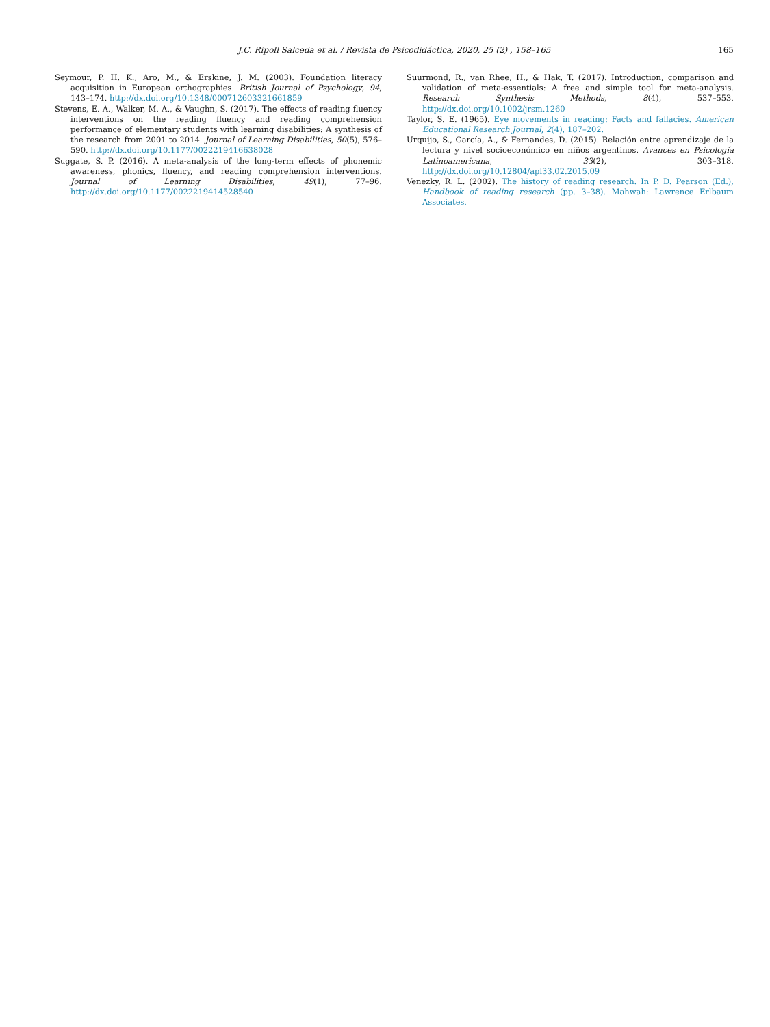J.C. Ripoll Salceda et al. / Revista de Psicodidáctica, 2020, 25 (2) , 158–165
165
Seymour, P. H. K., Aro, M., & Erskine, J. M. (2003). Foundation literacy acquisition in European orthographies. British Journal of Psychology, 94, 143–174. http://dx.doi.org/10.1348/000712603321661859
Stevens, E. A., Walker, M. A., & Vaughn, S. (2017). The effects of reading fluency interventions on the reading fluency and reading comprehension performance of elementary students with learning disabilities: A synthesis of the research from 2001 to 2014. Journal of Learning Disabilities, 50(5), 576–590. http://dx.doi.org/10.1177/0022219416638028
Suggate, S. P. (2016). A meta-analysis of the long-term effects of phonemic awareness, phonics, fluency, and reading comprehension interventions. Journal of Learning Disabilities, 49(1), 77–96. http://dx.doi.org/10.1177/0022219414528540
Suurmond, R., van Rhee, H., & Hak, T. (2017). Introduction, comparison and validation of meta-essentials: A free and simple tool for meta-analysis. Research Synthesis Methods, 8(4), 537–553. http://dx.doi.org/10.1002/jrsm.1260
Taylor, S. E. (1965). Eye movements in reading: Facts and fallacies. American Educational Research Journal, 2(4), 187–202.
Urquijo, S., García, A., & Fernandes, D. (2015). Relación entre aprendizaje de la lectura y nivel socioeconómico en niños argentinos. Avances en Psicología Latinoamericana, 33(2), 303–318. http://dx.doi.org/10.12804/apl33.02.2015.09
Venezky, R. L. (2002). The history of reading research. In P. D. Pearson (Ed.), Handbook of reading research (pp. 3–38). Mahwah: Lawrence Erlbaum Associates.